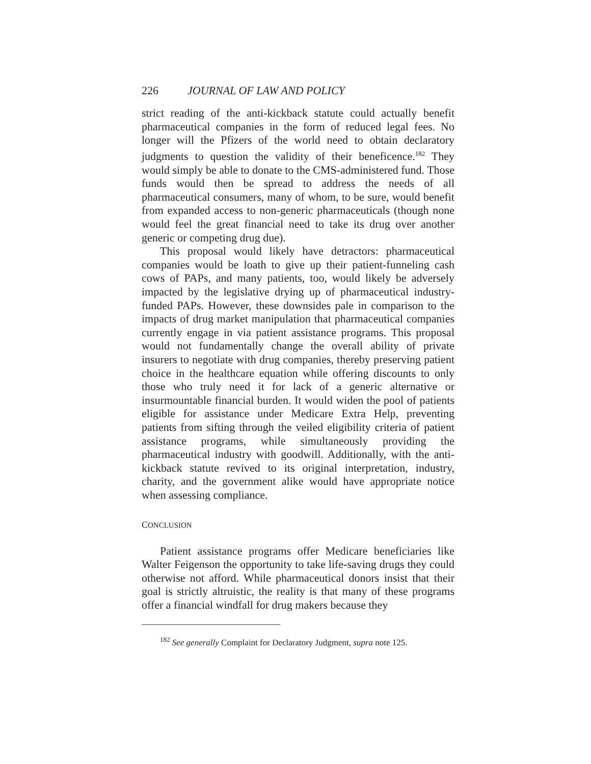226 JOURNAL OF LAW AND POLICY
strict reading of the anti-kickback statute could actually benefit pharmaceutical companies in the form of reduced legal fees. No longer will the Pfizers of the world need to obtain declaratory judgments to question the validity of their beneficence.<sup>182</sup> They would simply be able to donate to the CMS-administered fund. Those funds would then be spread to address the needs of all pharmaceutical consumers, many of whom, to be sure, would benefit from expanded access to non-generic pharmaceuticals (though none would feel the great financial need to take its drug over another generic or competing drug due).
This proposal would likely have detractors: pharmaceutical companies would be loath to give up their patient-funneling cash cows of PAPs, and many patients, too, would likely be adversely impacted by the legislative drying up of pharmaceutical industry-funded PAPs. However, these downsides pale in comparison to the impacts of drug market manipulation that pharmaceutical companies currently engage in via patient assistance programs. This proposal would not fundamentally change the overall ability of private insurers to negotiate with drug companies, thereby preserving patient choice in the healthcare equation while offering discounts to only those who truly need it for lack of a generic alternative or insurmountable financial burden. It would widen the pool of patients eligible for assistance under Medicare Extra Help, preventing patients from sifting through the veiled eligibility criteria of patient assistance programs, while simultaneously providing the pharmaceutical industry with goodwill. Additionally, with the anti-kickback statute revived to its original interpretation, industry, charity, and the government alike would have appropriate notice when assessing compliance.
CONCLUSION
Patient assistance programs offer Medicare beneficiaries like Walter Feigenson the opportunity to take life-saving drugs they could otherwise not afford. While pharmaceutical donors insist that their goal is strictly altruistic, the reality is that many of these programs offer a financial windfall for drug makers because they
<sup>182</sup> See generally Complaint for Declaratory Judgment, supra note 125.